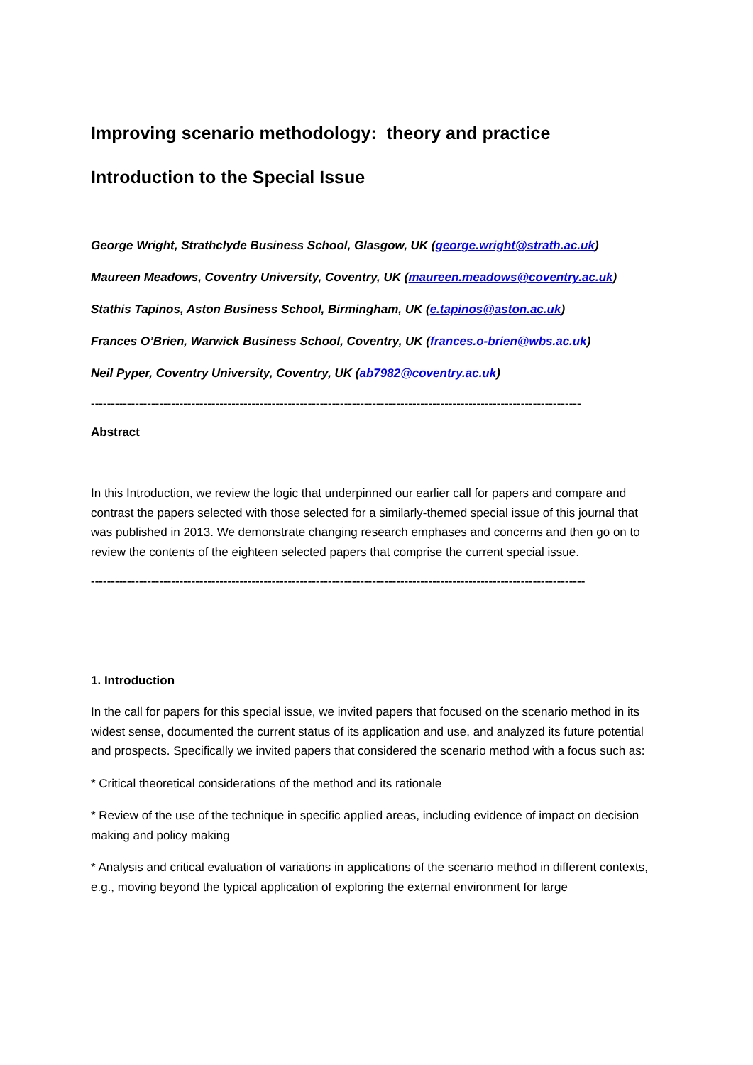Improving scenario methodology: theory and practice
Introduction to the Special Issue
George Wright, Strathclyde Business School, Glasgow, UK (george.wright@strath.ac.uk)
Maureen Meadows, Coventry University, Coventry, UK (maureen.meadows@coventry.ac.uk)
Stathis Tapinos, Aston Business School, Birmingham, UK (e.tapinos@aston.ac.uk)
Frances O’Brien, Warwick Business School, Coventry, UK (frances.o-brien@wbs.ac.uk)
Neil Pyper, Coventry University, Coventry, UK (ab7982@coventry.ac.uk)
--------------------------------------------------------------------------------------------------------------------------
Abstract
In this Introduction, we review the logic that underpinned our earlier call for papers and compare and contrast the papers selected with those selected for a similarly-themed special issue of this journal that was published in 2013. We demonstrate changing research emphases and concerns and then go on to review the contents of the eighteen selected papers that comprise the current special issue.
---------------------------------------------------------------------------------------------------------------------------
1. Introduction
In the call for papers for this special issue, we invited papers that focused on the scenario method in its widest sense, documented the current status of its application and use, and analyzed its future potential and prospects. Specifically we invited papers that considered the scenario method with a focus such as:
* Critical theoretical considerations of the method and its rationale
* Review of the use of the technique in specific applied areas, including evidence of impact on decision making and policy making
* Analysis and critical evaluation of variations in applications of the scenario method in different contexts, e.g., moving beyond the typical application of exploring the external environment for large